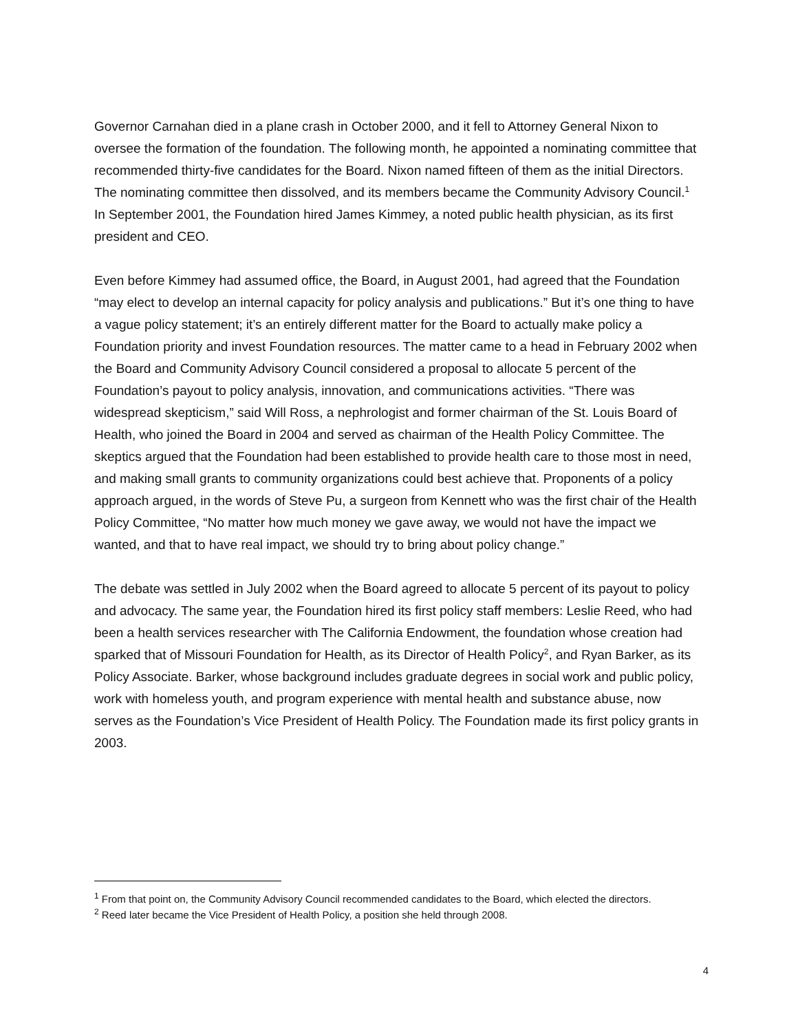Governor Carnahan died in a plane crash in October 2000, and it fell to Attorney General Nixon to oversee the formation of the foundation. The following month, he appointed a nominating committee that recommended thirty-five candidates for the Board. Nixon named fifteen of them as the initial Directors. The nominating committee then dissolved, and its members became the Community Advisory Council.<sup>1</sup> In September 2001, the Foundation hired James Kimmey, a noted public health physician, as its first president and CEO.
Even before Kimmey had assumed office, the Board, in August 2001, had agreed that the Foundation “may elect to develop an internal capacity for policy analysis and publications.” But it’s one thing to have a vague policy statement; it’s an entirely different matter for the Board to actually make policy a Foundation priority and invest Foundation resources. The matter came to a head in February 2002 when the Board and Community Advisory Council considered a proposal to allocate 5 percent of the Foundation’s payout to policy analysis, innovation, and communications activities. “There was widespread skepticism,” said Will Ross, a nephrologist and former chairman of the St. Louis Board of Health, who joined the Board in 2004 and served as chairman of the Health Policy Committee. The skeptics argued that the Foundation had been established to provide health care to those most in need, and making small grants to community organizations could best achieve that. Proponents of a policy approach argued, in the words of Steve Pu, a surgeon from Kennett who was the first chair of the Health Policy Committee, “No matter how much money we gave away, we would not have the impact we wanted, and that to have real impact, we should try to bring about policy change.”
The debate was settled in July 2002 when the Board agreed to allocate 5 percent of its payout to policy and advocacy. The same year, the Foundation hired its first policy staff members: Leslie Reed, who had been a health services researcher with The California Endowment, the foundation whose creation had sparked that of Missouri Foundation for Health, as its Director of Health Policy<sup>2</sup>, and Ryan Barker, as its Policy Associate. Barker, whose background includes graduate degrees in social work and public policy, work with homeless youth, and program experience with mental health and substance abuse, now serves as the Foundation’s Vice President of Health Policy. The Foundation made its first policy grants in 2003.
<sup>1</sup> From that point on, the Community Advisory Council recommended candidates to the Board, which elected the directors.
<sup>2</sup> Reed later became the Vice President of Health Policy, a position she held through 2008.
4